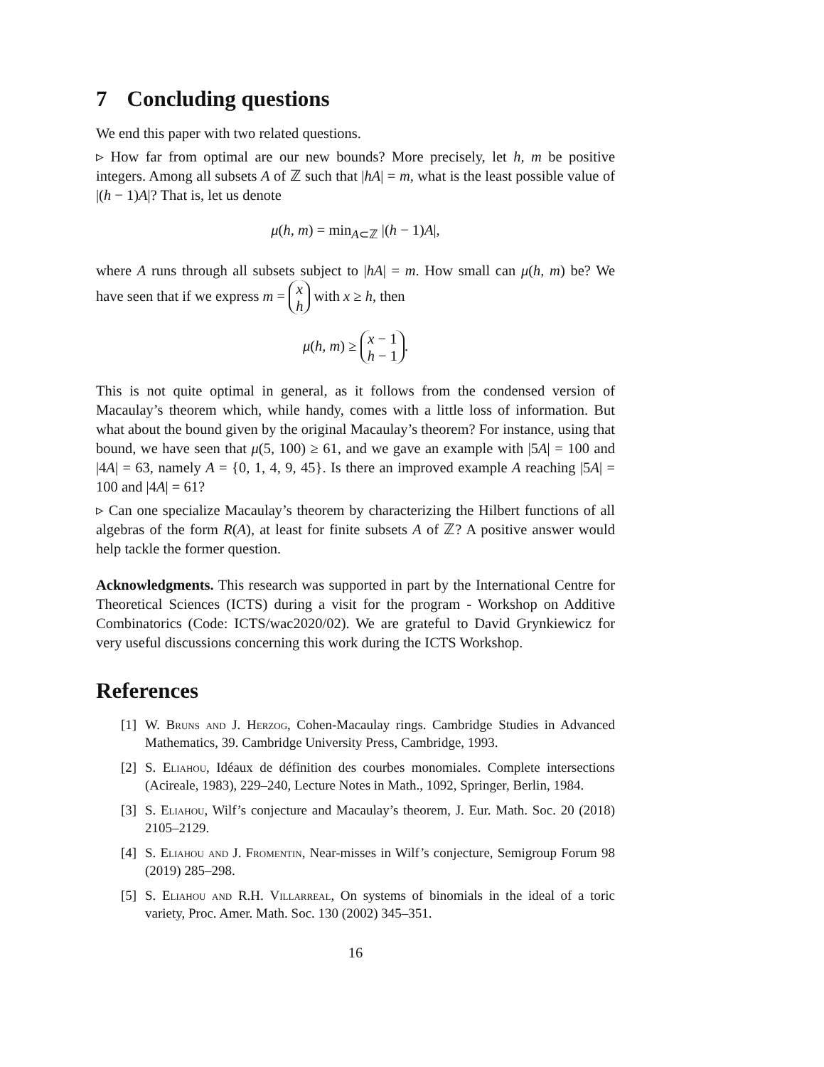7 Concluding questions
We end this paper with two related questions.
▹ How far from optimal are our new bounds? More precisely, let h, m be positive integers. Among all subsets A of ℤ such that |hA| = m, what is the least possible value of |(h − 1)A|? That is, let us denote
μ(h, m) = min<sub>A⊂ℤ</sub> |(h − 1)A|,
where A runs through all subsets subject to |hA| = m. How small can μ(h, m) be? We have seen that if we express m = x
h with x ≥ h, then
μ(h, m) ≥ x − 1
h − 1.
This is not quite optimal in general, as it follows from the condensed version of Macaulay’s theorem which, while handy, comes with a little loss of information. But what about the bound given by the original Macaulay’s theorem? For instance, using that bound, we have seen that μ(5, 100) ≥ 61, and we gave an example with |5A| = 100 and |4A| = 63, namely A = {0, 1, 4, 9, 45}. Is there an improved example A reaching |5A| = 100 and |4A| = 61?
▹ Can one specialize Macaulay’s theorem by characterizing the Hilbert functions of all algebras of the form R(A), at least for finite subsets A of ℤ? A positive answer would help tackle the former question.
Acknowledgments. This research was supported in part by the International Centre for Theoretical Sciences (ICTS) during a visit for the program - Workshop on Additive Combinatorics (Code: ICTS/wac2020/02). We are grateful to David Grynkiewicz for very useful discussions concerning this work during the ICTS Workshop.
References
[1] W. Bruns and J. Herzog, Cohen-Macaulay rings. Cambridge Studies in Advanced Mathematics, 39. Cambridge University Press, Cambridge, 1993.
[2] S. Eliahou, Idéaux de définition des courbes monomiales. Complete intersections (Acireale, 1983), 229–240, Lecture Notes in Math., 1092, Springer, Berlin, 1984.
[3] S. Eliahou, Wilf’s conjecture and Macaulay’s theorem, J. Eur. Math. Soc. 20 (2018) 2105–2129.
[4] S. Eliahou and J. Fromentin, Near-misses in Wilf’s conjecture, Semigroup Forum 98 (2019) 285–298.
[5] S. Eliahou and R.H. Villarreal, On systems of binomials in the ideal of a toric variety, Proc. Amer. Math. Soc. 130 (2002) 345–351.
16